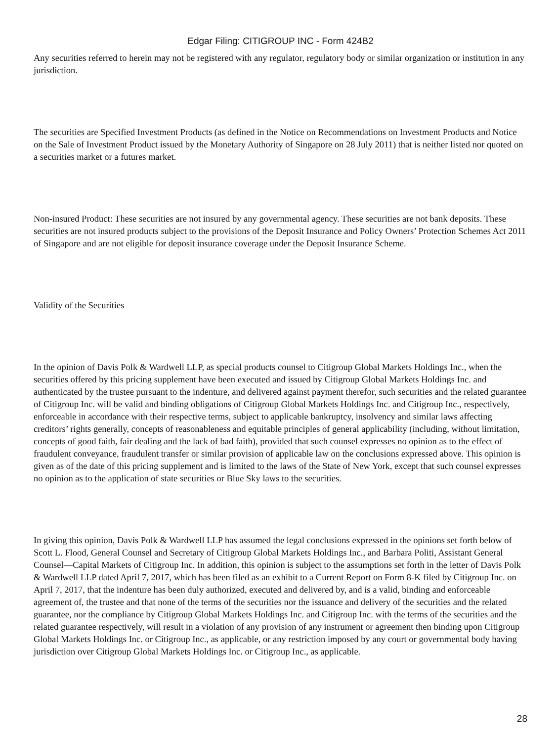Edgar Filing: CITIGROUP INC - Form 424B2
Any securities referred to herein may not be registered with any regulator, regulatory body or similar organization or institution in any jurisdiction.
The securities are Specified Investment Products (as defined in the Notice on Recommendations on Investment Products and Notice on the Sale of Investment Product issued by the Monetary Authority of Singapore on 28 July 2011) that is neither listed nor quoted on a securities market or a futures market.
Non-insured Product: These securities are not insured by any governmental agency. These securities are not bank deposits. These securities are not insured products subject to the provisions of the Deposit Insurance and Policy Owners’ Protection Schemes Act 2011 of Singapore and are not eligible for deposit insurance coverage under the Deposit Insurance Scheme.
Validity of the Securities
In the opinion of Davis Polk & Wardwell LLP, as special products counsel to Citigroup Global Markets Holdings Inc., when the securities offered by this pricing supplement have been executed and issued by Citigroup Global Markets Holdings Inc. and authenticated by the trustee pursuant to the indenture, and delivered against payment therefor, such securities and the related guarantee of Citigroup Inc. will be valid and binding obligations of Citigroup Global Markets Holdings Inc. and Citigroup Inc., respectively, enforceable in accordance with their respective terms, subject to applicable bankruptcy, insolvency and similar laws affecting creditors’ rights generally, concepts of reasonableness and equitable principles of general applicability (including, without limitation, concepts of good faith, fair dealing and the lack of bad faith), provided that such counsel expresses no opinion as to the effect of fraudulent conveyance, fraudulent transfer or similar provision of applicable law on the conclusions expressed above. This opinion is given as of the date of this pricing supplement and is limited to the laws of the State of New York, except that such counsel expresses no opinion as to the application of state securities or Blue Sky laws to the securities.
In giving this opinion, Davis Polk & Wardwell LLP has assumed the legal conclusions expressed in the opinions set forth below of Scott L. Flood, General Counsel and Secretary of Citigroup Global Markets Holdings Inc., and Barbara Politi, Assistant General Counsel—Capital Markets of Citigroup Inc. In addition, this opinion is subject to the assumptions set forth in the letter of Davis Polk & Wardwell LLP dated April 7, 2017, which has been filed as an exhibit to a Current Report on Form 8-K filed by Citigroup Inc. on April 7, 2017, that the indenture has been duly authorized, executed and delivered by, and is a valid, binding and enforceable agreement of, the trustee and that none of the terms of the securities nor the issuance and delivery of the securities and the related guarantee, nor the compliance by Citigroup Global Markets Holdings Inc. and Citigroup Inc. with the terms of the securities and the related guarantee respectively, will result in a violation of any provision of any instrument or agreement then binding upon Citigroup Global Markets Holdings Inc. or Citigroup Inc., as applicable, or any restriction imposed by any court or governmental body having jurisdiction over Citigroup Global Markets Holdings Inc. or Citigroup Inc., as applicable.
28